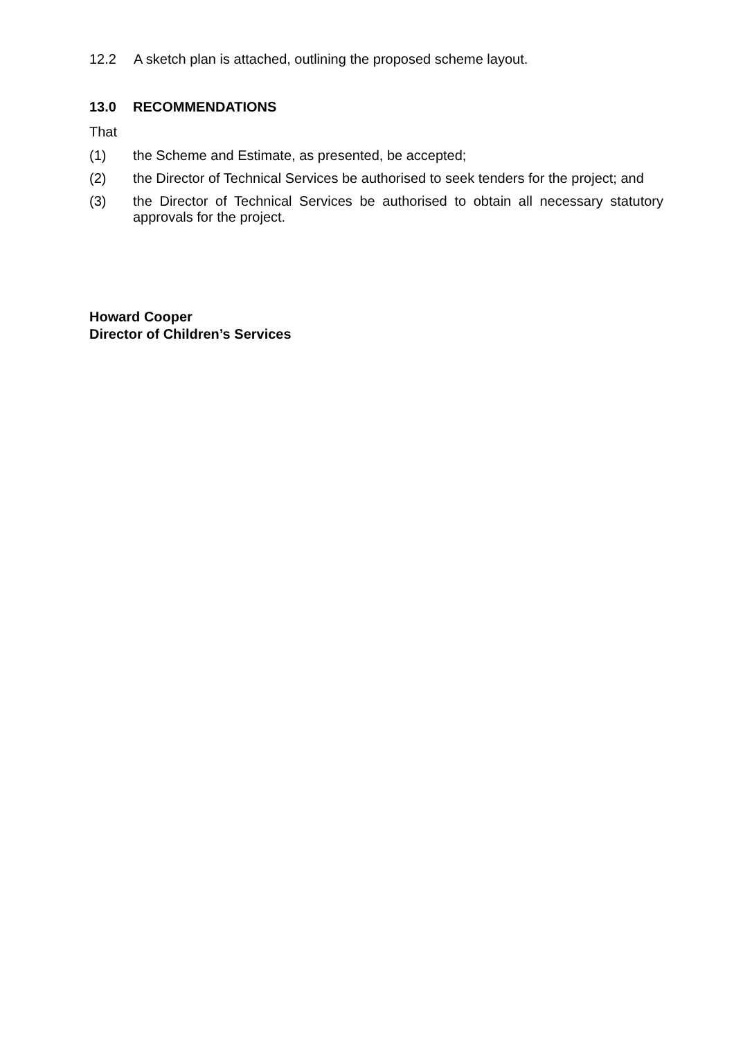12.2 A sketch plan is attached, outlining the proposed scheme layout.
13.0 RECOMMENDATIONS
That
(1) the Scheme and Estimate, as presented, be accepted;
(2) the Director of Technical Services be authorised to seek tenders for the project; and
(3) the Director of Technical Services be authorised to obtain all necessary statutory approvals for the project.
Howard Cooper
Director of Children’s Services